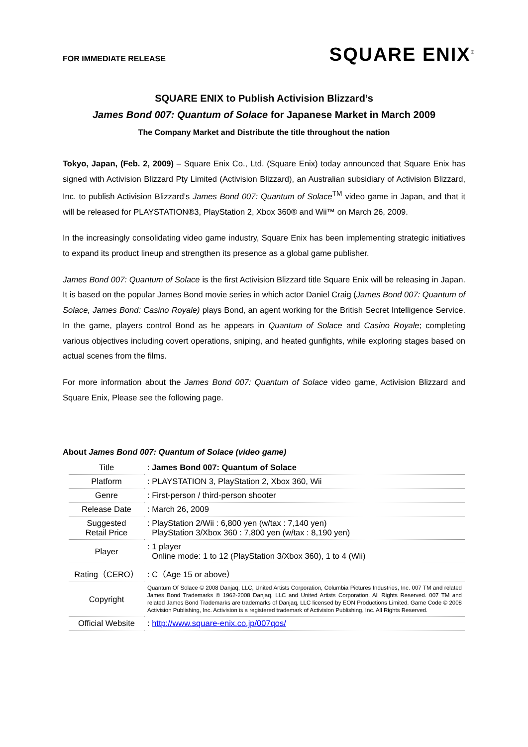FOR IMMEDIATE RELEASE
SQUARE ENIX<sup>®</sup>
SQUARE ENIX to Publish Activision Blizzard’s
James Bond 007: Quantum of Solace for Japanese Market in March 2009
The Company Market and Distribute the title throughout the nation
Tokyo, Japan, (Feb. 2, 2009) – Square Enix Co., Ltd. (Square Enix) today announced that Square Enix has signed with Activision Blizzard Pty Limited (Activision Blizzard), an Australian subsidiary of Activision Blizzard, Inc. to publish Activision Blizzard’s James Bond 007: Quantum of Solace<sup>TM</sup> video game in Japan, and that it will be released for PLAYSTATION®3, PlayStation 2, Xbox 360® and Wii™ on March 26, 2009.
In the increasingly consolidating video game industry, Square Enix has been implementing strategic initiatives to expand its product lineup and strengthen its presence as a global game publisher.
James Bond 007: Quantum of Solace is the first Activision Blizzard title Square Enix will be releasing in Japan. It is based on the popular James Bond movie series in which actor Daniel Craig (James Bond 007: Quantum of Solace, James Bond: Casino Royale) plays Bond, an agent working for the British Secret Intelligence Service. In the game, players control Bond as he appears in Quantum of Solace and Casino Royale; completing various objectives including covert operations, sniping, and heated gunfights, while exploring stages based on actual scenes from the films.
For more information about the James Bond 007: Quantum of Solace video game, Activision Blizzard and Square Enix, Please see the following page.
About James Bond 007: Quantum of Solace (video game)
| Title | : James Bond 007: Quantum of Solace |
| Platform | : PLAYSTATION 3, PlayStation 2, Xbox 360, Wii |
| Genre | : First-person / third-person shooter |
| Release Date | : March 26, 2009 |
| Suggested Retail Price | : PlayStation 2/Wii : 6,800 yen (w/tax : 7,140 yen) PlayStation 3/Xbox 360 : 7,800 yen (w/tax : 8,190 yen) |
| Player | : 1 player Online mode: 1 to 12 (PlayStation 3/Xbox 360), 1 to 4 (Wii) |
| Rating（CERO） | : C（Age 15 or above） |
| Copyright | Quantum Of Solace © 2008 Danjaq, LLC, United Artists Corporation, Columbia Pictures Industries, Inc. 007 TM and related James Bond Trademarks © 1962-2008 Danjaq, LLC and United Artists Corporation. All Rights Reserved. 007 TM and related James Bond Trademarks are trademarks of Danjaq, LLC licensed by EON Productions Limited. Game Code © 2008 Activision Publishing, Inc. Activision is a registered trademark of Activision Publishing, Inc. All Rights Reserved. |
| Official Website | : http://www.square-enix.co.jp/007qos/ |